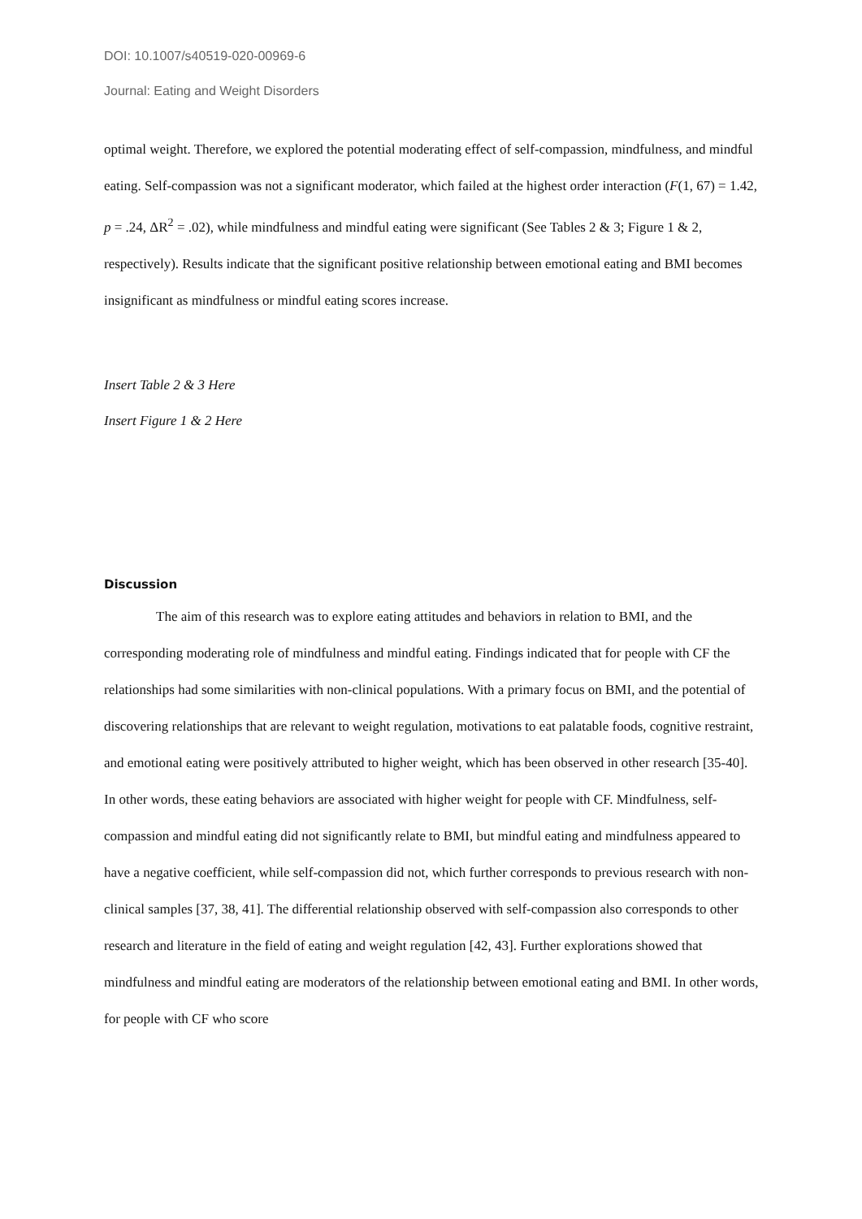DOI: 10.1007/s40519-020-00969-6
Journal: Eating and Weight Disorders
optimal weight. Therefore, we explored the potential moderating effect of self-compassion, mindfulness, and mindful eating. Self-compassion was not a significant moderator, which failed at the highest order interaction (F(1, 67) = 1.42, p = .24, ΔR<sup>2</sup> = .02), while mindfulness and mindful eating were significant (See Tables 2 & 3; Figure 1 & 2, respectively). Results indicate that the significant positive relationship between emotional eating and BMI becomes insignificant as mindfulness or mindful eating scores increase.
Insert Table 2 & 3 Here
Insert Figure 1 & 2 Here
Discussion
The aim of this research was to explore eating attitudes and behaviors in relation to BMI, and the corresponding moderating role of mindfulness and mindful eating. Findings indicated that for people with CF the relationships had some similarities with non-clinical populations. With a primary focus on BMI, and the potential of discovering relationships that are relevant to weight regulation, motivations to eat palatable foods, cognitive restraint, and emotional eating were positively attributed to higher weight, which has been observed in other research [35-40]. In other words, these eating behaviors are associated with higher weight for people with CF. Mindfulness, self-compassion and mindful eating did not significantly relate to BMI, but mindful eating and mindfulness appeared to have a negative coefficient, while self-compassion did not, which further corresponds to previous research with non-clinical samples [37, 38, 41]. The differential relationship observed with self-compassion also corresponds to other research and literature in the field of eating and weight regulation [42, 43]. Further explorations showed that mindfulness and mindful eating are moderators of the relationship between emotional eating and BMI. In other words, for people with CF who score